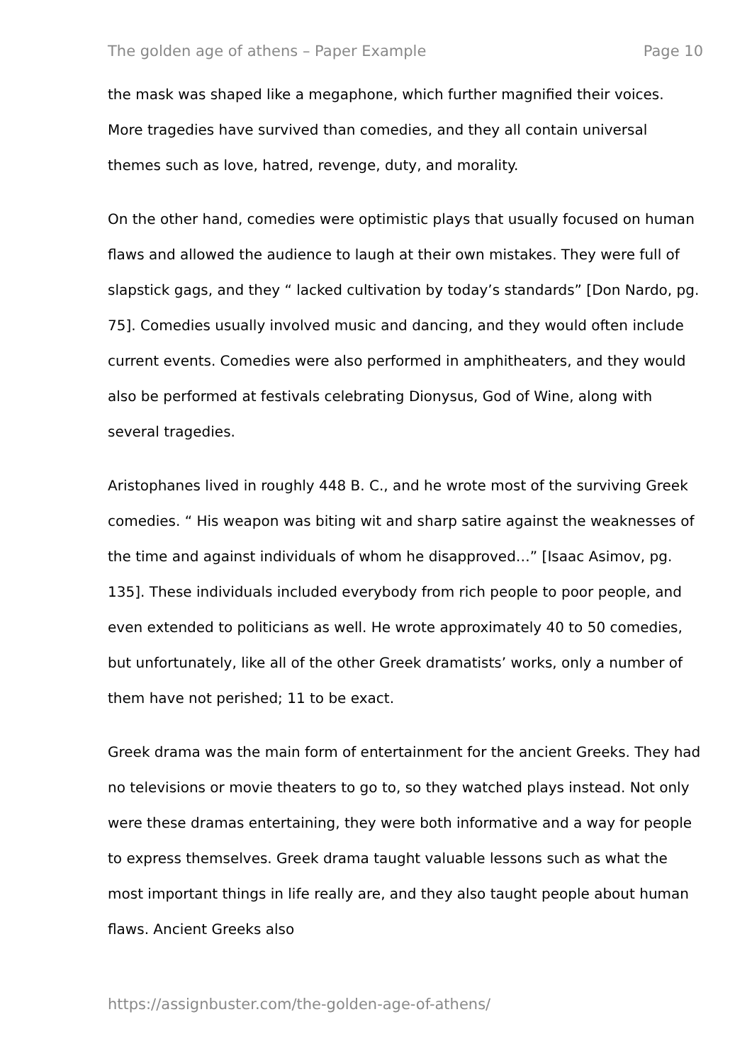The golden age of athens – Paper Example Page 10
the mask was shaped like a megaphone, which further magnified their voices. More tragedies have survived than comedies, and they all contain universal themes such as love, hatred, revenge, duty, and morality.
On the other hand, comedies were optimistic plays that usually focused on human flaws and allowed the audience to laugh at their own mistakes. They were full of slapstick gags, and they “ lacked cultivation by today’s standards” [Don Nardo, pg. 75]. Comedies usually involved music and dancing, and they would often include current events. Comedies were also performed in amphitheaters, and they would also be performed at festivals celebrating Dionysus, God of Wine, along with several tragedies.
Aristophanes lived in roughly 448 B. C., and he wrote most of the surviving Greek comedies. “ His weapon was biting wit and sharp satire against the weaknesses of the time and against individuals of whom he disapproved…” [Isaac Asimov, pg. 135]. These individuals included everybody from rich people to poor people, and even extended to politicians as well. He wrote approximately 40 to 50 comedies, but unfortunately, like all of the other Greek dramatists’ works, only a number of them have not perished; 11 to be exact.
Greek drama was the main form of entertainment for the ancient Greeks. They had no televisions or movie theaters to go to, so they watched plays instead. Not only were these dramas entertaining, they were both informative and a way for people to express themselves. Greek drama taught valuable lessons such as what the most important things in life really are, and they also taught people about human flaws. Ancient Greeks also
https://assignbuster.com/the-golden-age-of-athens/